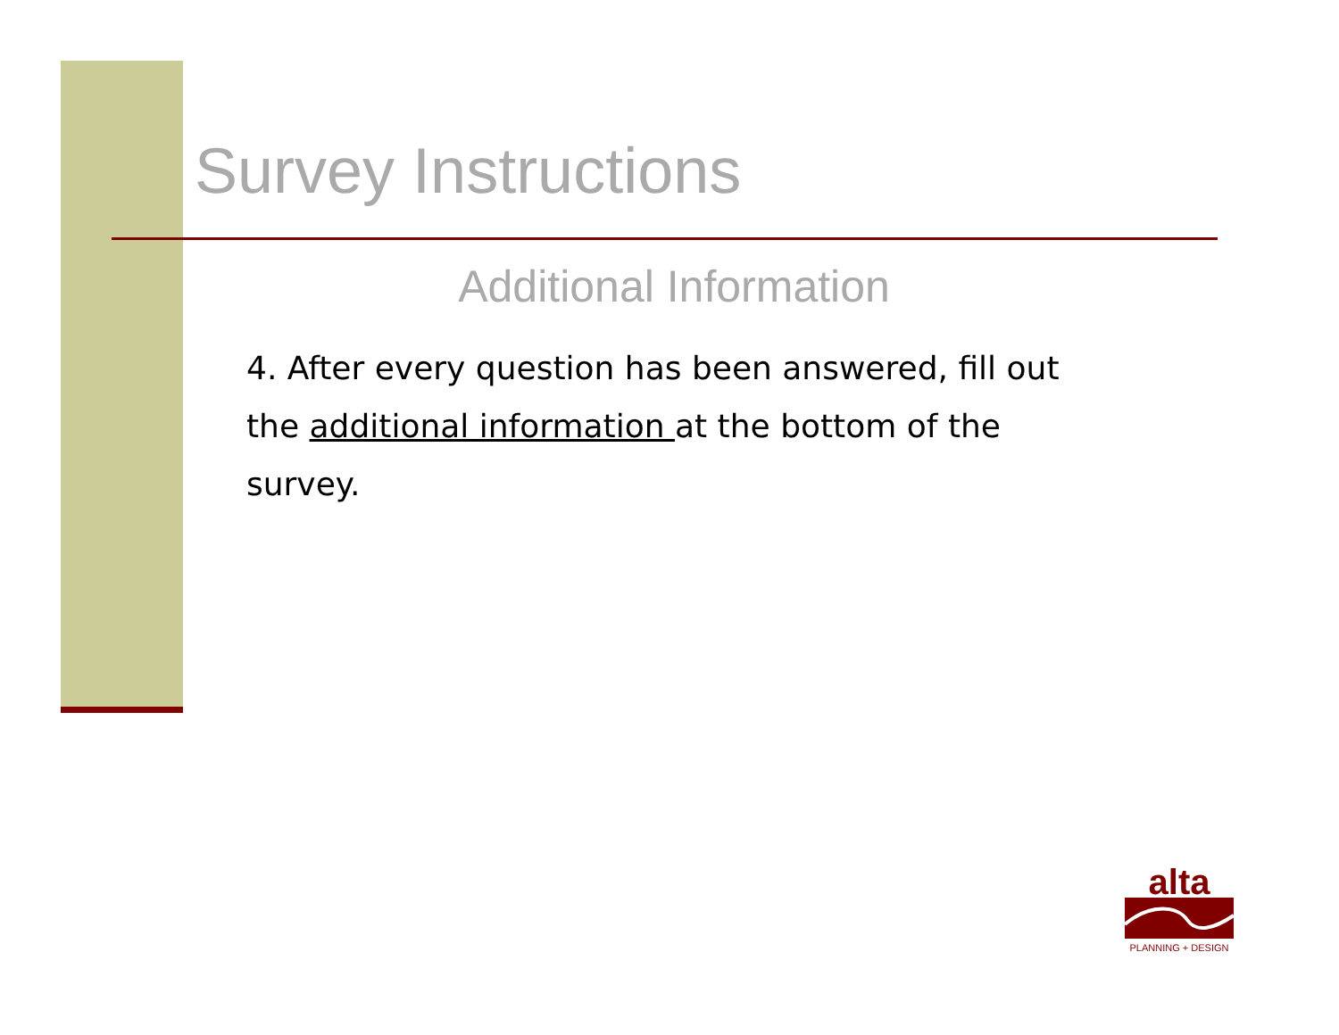Survey Instructions
Additional Information
4. After every question has been answered, fill out the additional information at the bottom of the survey.
alta
PLANNING + DESIGN